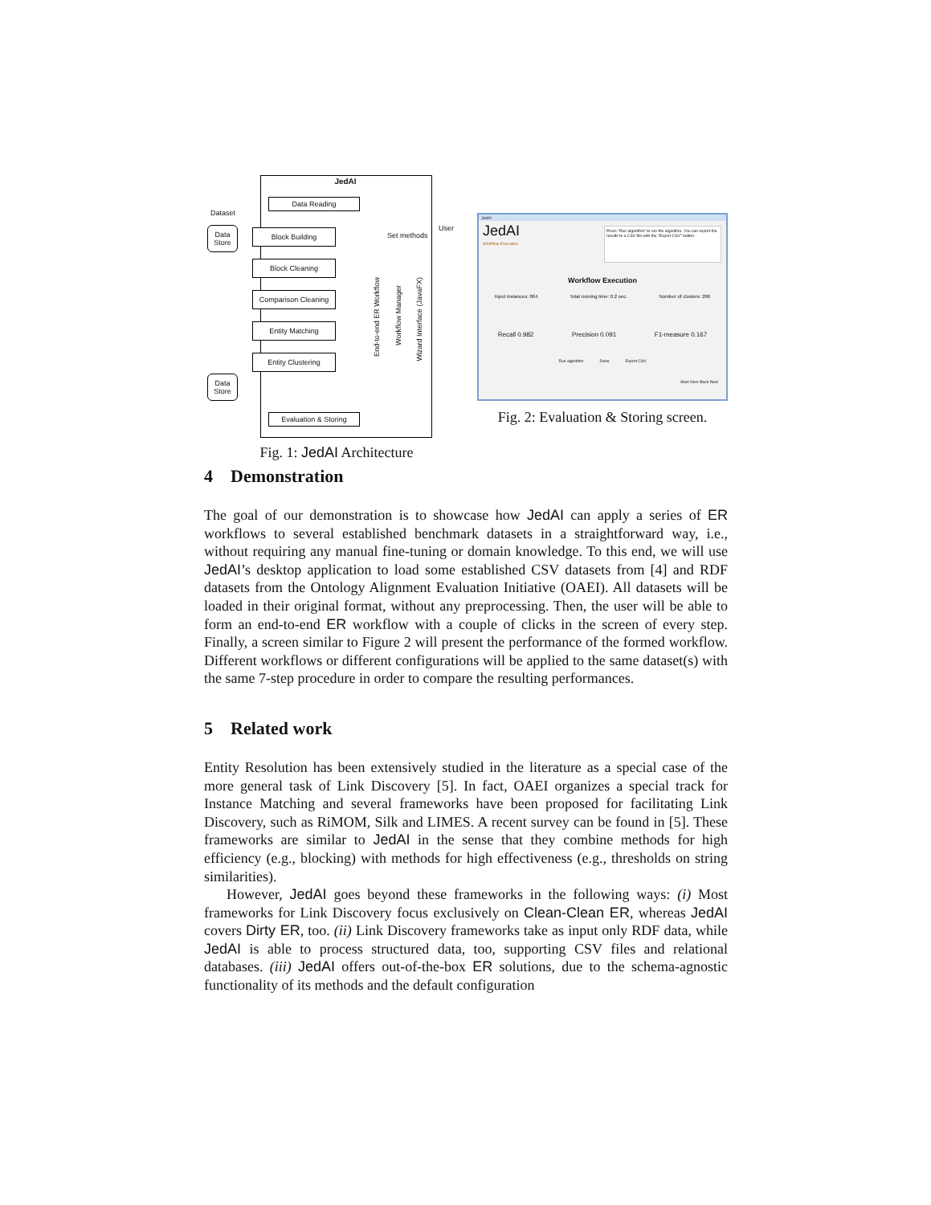JedAI
Dataset
Data
Store
Data Reading
Block Building
Block Cleaning
Comparison Cleaning
Entity Matching
Entity Clustering
Data
Store
Evaluation & Storing
End-to-end ER Workflow
Workflow Manager
Wizard Interface (JavaFX)
Set methods
User
Fig. 1: JedAI Architecture
JedAI
JedAI
Workflow Execution
Press "Run algorithm" to run the algorithm. You can export the results to a CSV file with the "Export CSV" button.
Workflow Execution
Input instances: 864 Total running time: 0.2 sec. Number of clusters: 266
Recall 0.982 Precision 0.091 F1-measure 0.167
Run algorithm Done Export CSV
Start Over Back Next
Fig. 2: Evaluation & Storing screen.
4 Demonstration
The goal of our demonstration is to showcase how JedAI can apply a series of ER workflows to several established benchmark datasets in a straightforward way, i.e., without requiring any manual fine-tuning or domain knowledge. To this end, we will use JedAI’s desktop application to load some established CSV datasets from [4] and RDF datasets from the Ontology Alignment Evaluation Initiative (OAEI). All datasets will be loaded in their original format, without any preprocessing. Then, the user will be able to form an end-to-end ER workflow with a couple of clicks in the screen of every step. Finally, a screen similar to Figure 2 will present the performance of the formed workflow. Different workflows or different configurations will be applied to the same dataset(s) with the same 7-step procedure in order to compare the resulting performances.
5 Related work
Entity Resolution has been extensively studied in the literature as a special case of the more general task of Link Discovery [5]. In fact, OAEI organizes a special track for Instance Matching and several frameworks have been proposed for facilitating Link Discovery, such as RiMOM, Silk and LIMES. A recent survey can be found in [5]. These frameworks are similar to JedAI in the sense that they combine methods for high efficiency (e.g., blocking) with methods for high effectiveness (e.g., thresholds on string similarities).
However, JedAI goes beyond these frameworks in the following ways: (i) Most frameworks for Link Discovery focus exclusively on Clean-Clean ER, whereas JedAI covers Dirty ER, too. (ii) Link Discovery frameworks take as input only RDF data, while JedAI is able to process structured data, too, supporting CSV files and relational databases. (iii) JedAI offers out-of-the-box ER solutions, due to the schema-agnostic functionality of its methods and the default configuration